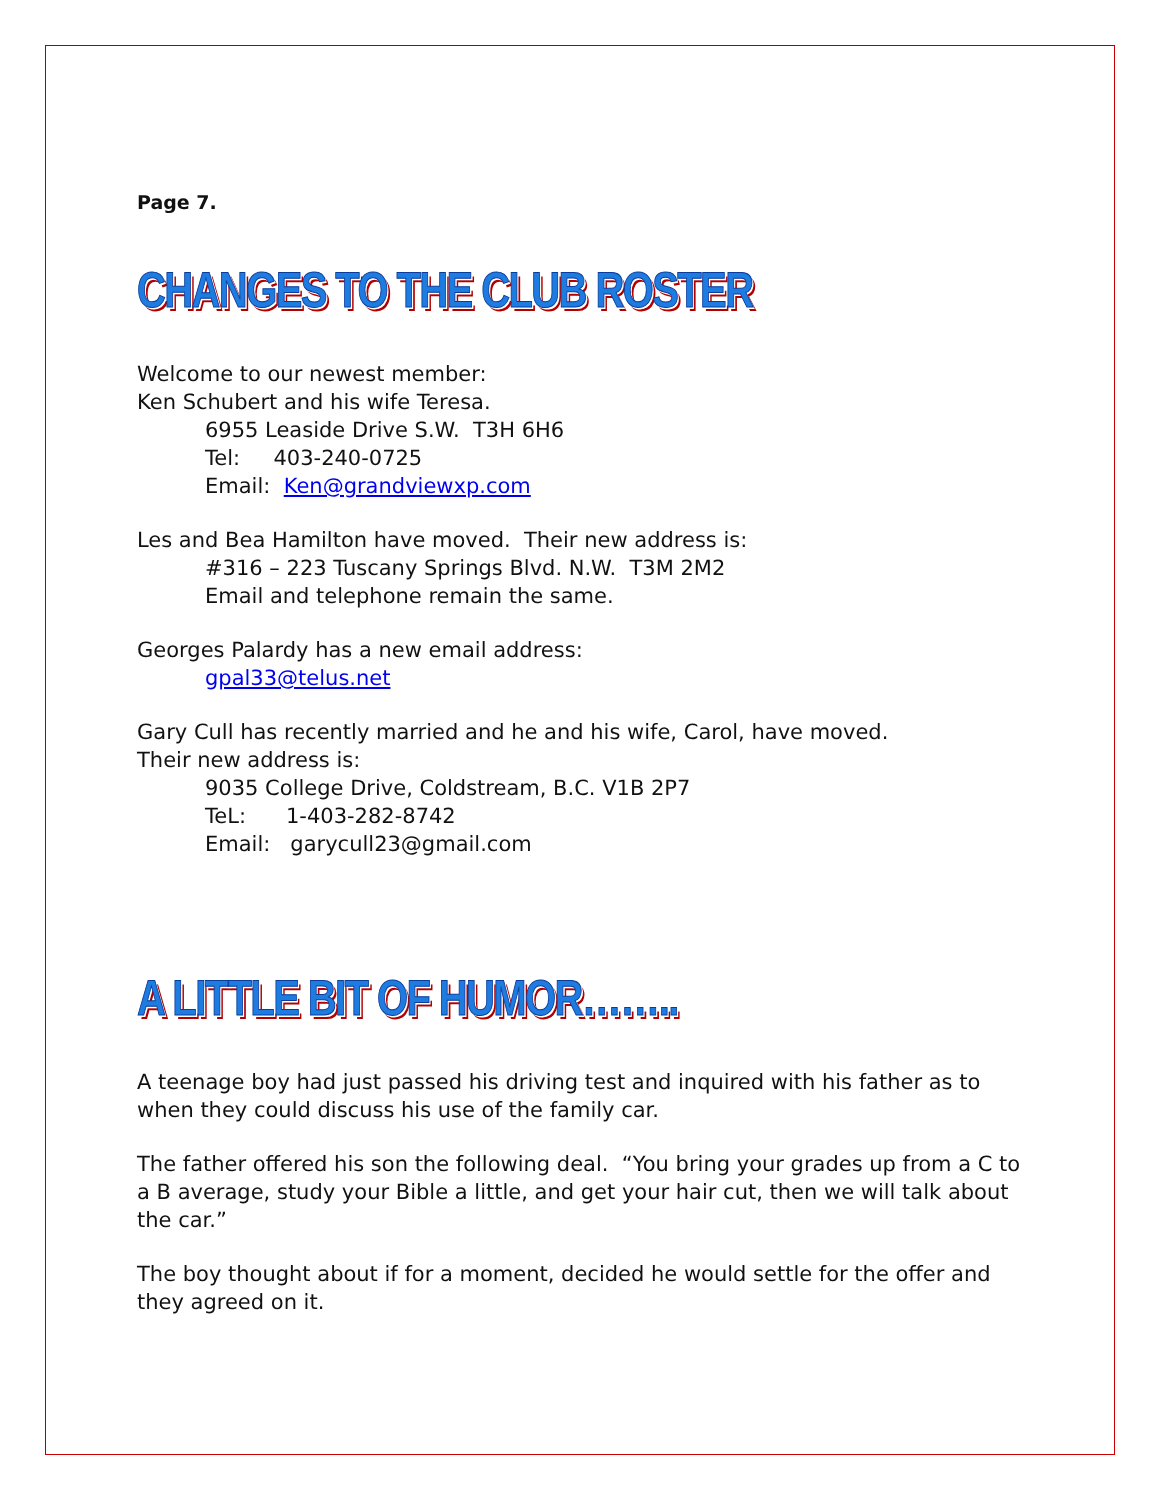Page 7.
CHANGES TO THE CLUB ROSTER
Welcome to our newest member:
Ken Schubert and his wife Teresa.
6955 Leaside Drive S.W. T3H 6H6
Tel: 403-240-0725
Email: Ken@grandviewxp.com
Les and Bea Hamilton have moved. Their new address is:
#316 – 223 Tuscany Springs Blvd. N.W. T3M 2M2
Email and telephone remain the same.
Georges Palardy has a new email address:
gpal33@telus.net
Gary Cull has recently married and he and his wife, Carol, have moved.
Their new address is:
9035 College Drive, Coldstream, B.C. V1B 2P7
TeL: 1-403-282-8742
Email: garycull23@gmail.com
A LITTLE BIT OF HUMOR……..
A teenage boy had just passed his driving test and inquired with his father as to when they could discuss his use of the family car.
The father offered his son the following deal. “You bring your grades up from a C to a B average, study your Bible a little, and get your hair cut, then we will talk about the car.”
The boy thought about if for a moment, decided he would settle for the offer and they agreed on it.